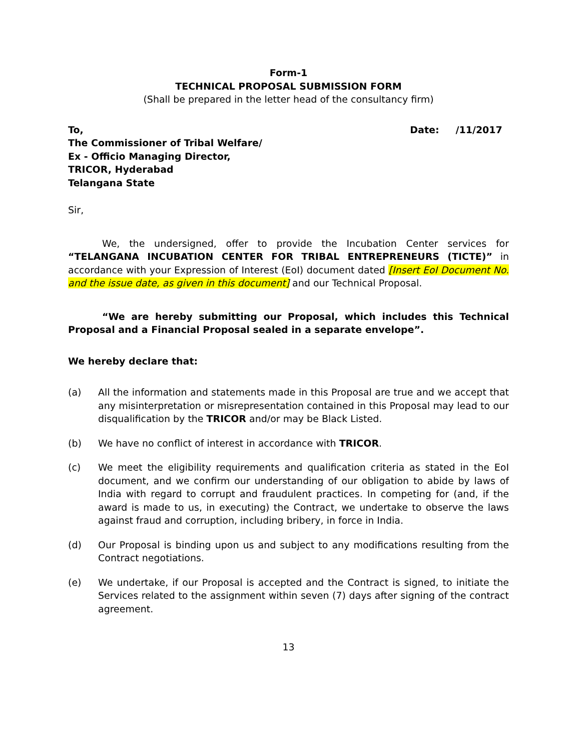Form-1
TECHNICAL PROPOSAL SUBMISSION FORM
(Shall be prepared in the letter head of the consultancy firm)
To, Date: /11/2017
The Commissioner of Tribal Welfare/
Ex - Officio Managing Director,
TRICOR, Hyderabad
Telangana State
Sir,
We, the undersigned, offer to provide the Incubation Center services for “TELANGANA INCUBATION CENTER FOR TRIBAL ENTREPRENEURS (TICTE)” in accordance with your Expression of Interest (EoI) document dated [Insert EoI Document No. and the issue date, as given in this document] and our Technical Proposal.
“We are hereby submitting our Proposal, which includes this Technical Proposal and a Financial Proposal sealed in a separate envelope”.
We hereby declare that:
(a) All the information and statements made in this Proposal are true and we accept that any misinterpretation or misrepresentation contained in this Proposal may lead to our disqualification by the TRICOR and/or may be Black Listed.
(b) We have no conflict of interest in accordance with TRICOR.
(c) We meet the eligibility requirements and qualification criteria as stated in the EoI document, and we confirm our understanding of our obligation to abide by laws of India with regard to corrupt and fraudulent practices. In competing for (and, if the award is made to us, in executing) the Contract, we undertake to observe the laws against fraud and corruption, including bribery, in force in India.
(d) Our Proposal is binding upon us and subject to any modifications resulting from the Contract negotiations.
(e) We undertake, if our Proposal is accepted and the Contract is signed, to initiate the Services related to the assignment within seven (7) days after signing of the contract agreement.
13